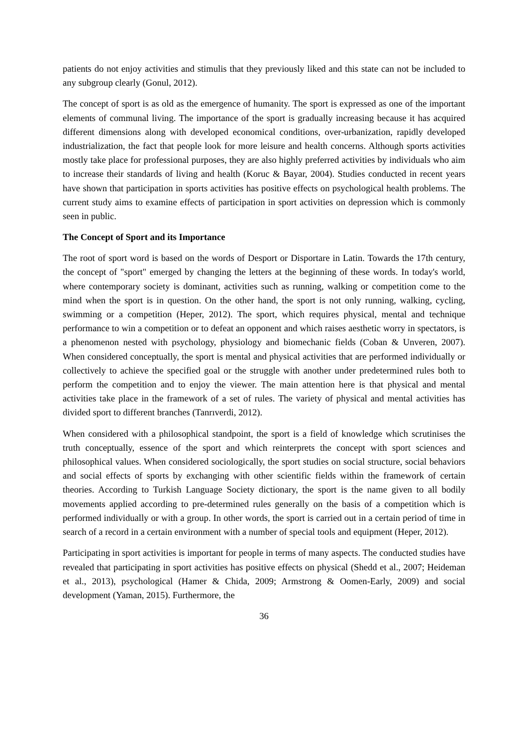patients do not enjoy activities and stimulis that they previously liked and this state can not be included to any subgroup clearly (Gonul, 2012).
The concept of sport is as old as the emergence of humanity. The sport is expressed as one of the important elements of communal living. The importance of the sport is gradually increasing because it has acquired different dimensions along with developed economical conditions, over-urbanization, rapidly developed industrialization, the fact that people look for more leisure and health concerns. Although sports activities mostly take place for professional purposes, they are also highly preferred activities by individuals who aim to increase their standards of living and health (Koruc & Bayar, 2004). Studies conducted in recent years have shown that participation in sports activities has positive effects on psychological health problems. The current study aims to examine effects of participation in sport activities on depression which is commonly seen in public.
The Concept of Sport and its Importance
The root of sport word is based on the words of Desport or Disportare in Latin. Towards the 17th century, the concept of "sport" emerged by changing the letters at the beginning of these words. In today's world, where contemporary society is dominant, activities such as running, walking or competition come to the mind when the sport is in question. On the other hand, the sport is not only running, walking, cycling, swimming or a competition (Heper, 2012). The sport, which requires physical, mental and technique performance to win a competition or to defeat an opponent and which raises aesthetic worry in spectators, is a phenomenon nested with psychology, physiology and biomechanic fields (Coban & Unveren, 2007). When considered conceptually, the sport is mental and physical activities that are performed individually or collectively to achieve the specified goal or the struggle with another under predetermined rules both to perform the competition and to enjoy the viewer. The main attention here is that physical and mental activities take place in the framework of a set of rules. The variety of physical and mental activities has divided sport to different branches (Tanrıverdi, 2012).
When considered with a philosophical standpoint, the sport is a field of knowledge which scrutinises the truth conceptually, essence of the sport and which reinterprets the concept with sport sciences and philosophical values. When considered sociologically, the sport studies on social structure, social behaviors and social effects of sports by exchanging with other scientific fields within the framework of certain theories. According to Turkish Language Society dictionary, the sport is the name given to all bodily movements applied according to pre-determined rules generally on the basis of a competition which is performed individually or with a group. In other words, the sport is carried out in a certain period of time in search of a record in a certain environment with a number of special tools and equipment (Heper, 2012).
Participating in sport activities is important for people in terms of many aspects. The conducted studies have revealed that participating in sport activities has positive effects on physical (Shedd et al., 2007; Heideman et al., 2013), psychological (Hamer & Chida, 2009; Armstrong & Oomen-Early, 2009) and social development (Yaman, 2015). Furthermore, the
36